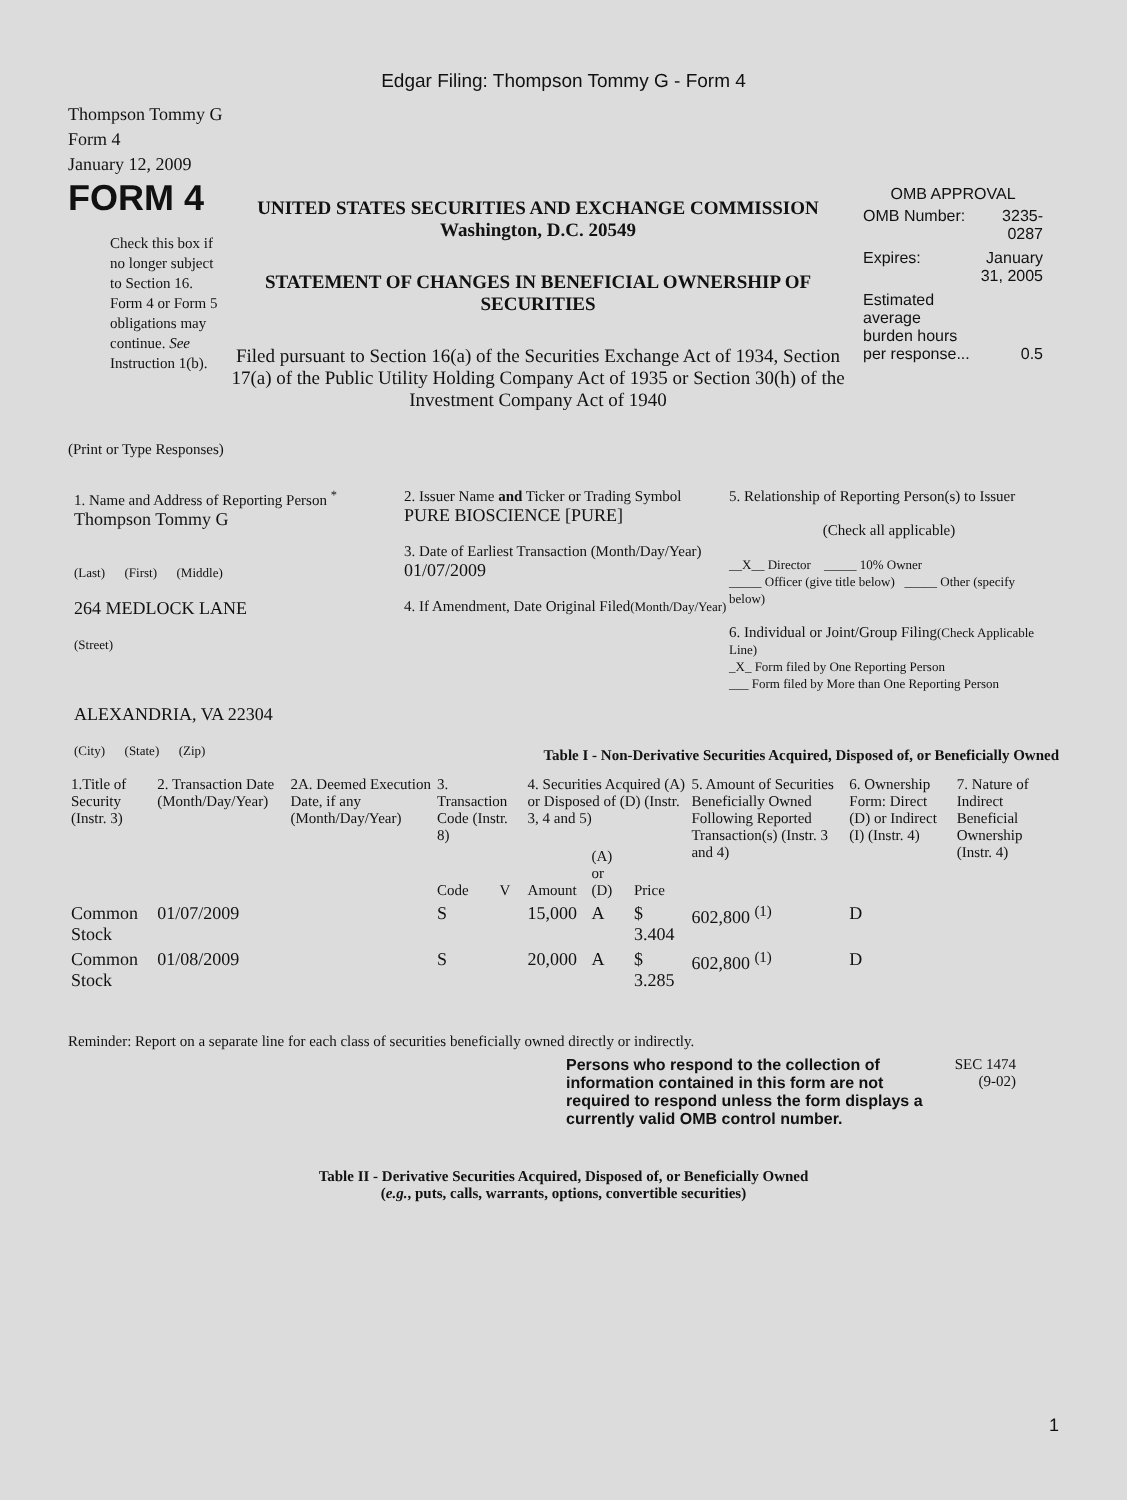Edgar Filing: Thompson Tommy G - Form 4
Thompson Tommy G
Form 4
January 12, 2009
FORM 4
Check this box if no longer subject to Section 16. Form 4 or Form 5 obligations may continue. See Instruction 1(b).
UNITED STATES SECURITIES AND EXCHANGE COMMISSION
Washington, D.C. 20549
STATEMENT OF CHANGES IN BENEFICIAL OWNERSHIP OF SECURITIES
Filed pursuant to Section 16(a) of the Securities Exchange Act of 1934, Section 17(a) of the Public Utility Holding Company Act of 1935 or Section 30(h) of the Investment Company Act of 1940
OMB APPROVAL
| OMB Number: | 3235-0287 |
| Expires: | January 31, 2005 |
| Estimated average burden hours per response... | 0.5 |
(Print or Type Responses)
1. Name and Address of Reporting Person <sup>*</sup>
Thompson Tommy G
(Last) (First) (Middle)
264 MEDLOCK LANE
(Street)
ALEXANDRIA, VA 22304
(City) (State) (Zip)
2. Issuer Name and Ticker or Trading Symbol
PURE BIOSCIENCE [PURE]
3. Date of Earliest Transaction (Month/Day/Year)
01/07/2009
4. If Amendment, Date Original Filed(Month/Day/Year)
5. Relationship of Reporting Person(s) to Issuer
(Check all applicable)
__X__ Director _____ 10% Owner
_____ Officer (give title below) _____ Other (specify below)
6. Individual or Joint/Group Filing(Check Applicable Line)
_X_ Form filed by One Reporting Person
___ Form filed by More than One Reporting Person
Table I - Non-Derivative Securities Acquired, Disposed of, or Beneficially Owned
| 1.Title of Security (Instr. 3) | 2. Transaction Date (Month/Day/Year) | 2A. Deemed Execution Date, if any (Month/Day/Year) | 3. Transaction Code (Instr. 8) | | 4. Securities Acquired (A) or Disposed of (D) (Instr. 3, 4 and 5) | | | 5. Amount of Securities Beneficially Owned Following Reported Transaction(s) (Instr. 3 and 4) | 6. Ownership Form: Direct (D) or Indirect (I) (Instr. 4) | 7. Nature of Indirect Beneficial Ownership (Instr. 4) |
| --- | --- | --- | --- | --- | --- | --- | --- | --- | --- | --- |
| | | | Code | V | Amount | (A) or (D) | Price | | | |
| Common Stock | 01/07/2009 | | S | | 15,000 | A | $ 3.404 | 602,800 <sup>(1)</sup> | D | |
| Common Stock | 01/08/2009 | | S | | 20,000 | A | $ 3.285 | 602,800 <sup>(1)</sup> | D | |
Reminder: Report on a separate line for each class of securities beneficially owned directly or indirectly.
Persons who respond to the collection of information contained in this form are not required to respond unless the form displays a currently valid OMB control number.
SEC 1474 (9-02)
Table II - Derivative Securities Acquired, Disposed of, or Beneficially Owned
(e.g., puts, calls, warrants, options, convertible securities)
1